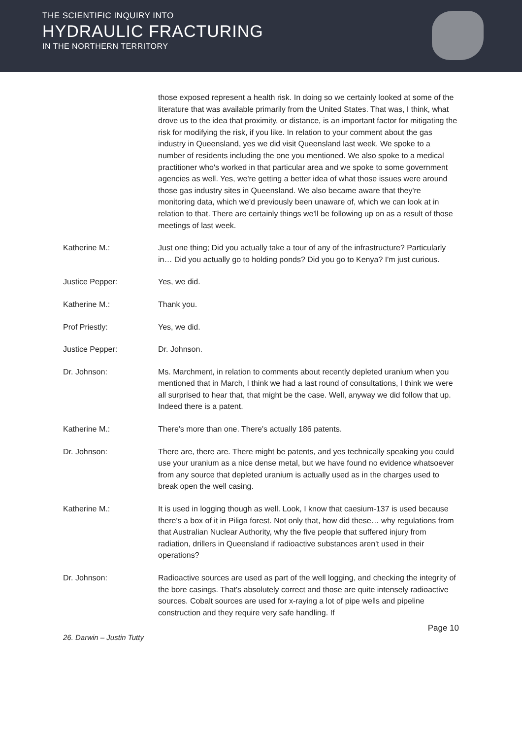THE SCIENTIFIC INQUIRY INTO
HYDRAULIC FRACTURING
IN THE NORTHERN TERRITORY
those exposed represent a health risk. In doing so we certainly looked at some of the literature that was available primarily from the United States. That was, I think, what drove us to the idea that proximity, or distance, is an important factor for mitigating the risk for modifying the risk, if you like. In relation to your comment about the gas industry in Queensland, yes we did visit Queensland last week. We spoke to a number of residents including the one you mentioned. We also spoke to a medical practitioner who's worked in that particular area and we spoke to some government agencies as well. Yes, we're getting a better idea of what those issues were around those gas industry sites in Queensland. We also became aware that they're monitoring data, which we'd previously been unaware of, which we can look at in relation to that. There are certainly things we'll be following up on as a result of those meetings of last week.
Katherine M.: Just one thing; Did you actually take a tour of any of the infrastructure? Particularly in… Did you actually go to holding ponds? Did you go to Kenya? I'm just curious.
Justice Pepper: Yes, we did.
Katherine M.: Thank you.
Prof Priestly: Yes, we did.
Justice Pepper: Dr. Johnson.
Dr. Johnson: Ms. Marchment, in relation to comments about recently depleted uranium when you mentioned that in March, I think we had a last round of consultations, I think we were all surprised to hear that, that might be the case. Well, anyway we did follow that up. Indeed there is a patent.
Katherine M.: There's more than one. There's actually 186 patents.
Dr. Johnson: There are, there are. There might be patents, and yes technically speaking you could use your uranium as a nice dense metal, but we have found no evidence whatsoever from any source that depleted uranium is actually used as in the charges used to break open the well casing.
Katherine M.: It is used in logging though as well. Look, I know that caesium-137 is used because there's a box of it in Piliga forest. Not only that, how did these… why regulations from that Australian Nuclear Authority, why the five people that suffered injury from radiation, drillers in Queensland if radioactive substances aren't used in their operations?
Dr. Johnson: Radioactive sources are used as part of the well logging, and checking the integrity of the bore casings. That's absolutely correct and those are quite intensely radioactive sources. Cobalt sources are used for x-raying a lot of pipe wells and pipeline construction and they require very safe handling. If
Page 10
26. Darwin – Justin Tutty